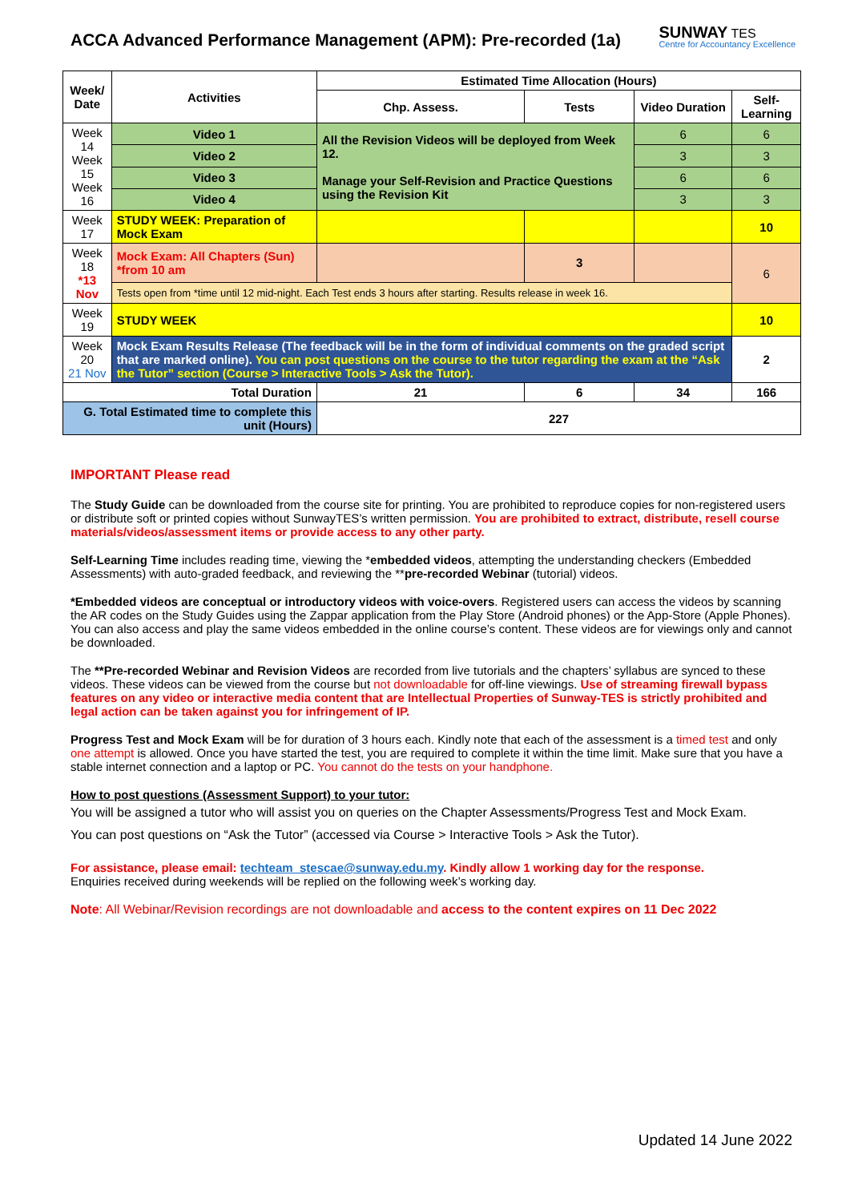ACCA Advanced Performance Management (APM): Pre-recorded (1a)
SUNWAY TES
Centre for Accountancy Excellence
| Week/ Date | Activities | | Estimated Time Allocation (Hours) | | | |
| --- | --- | --- | --- | --- | --- | --- |
| | | | Chp. Assess. | Tests | Video Duration | Self-Learning |
| Week 14 Week 15 Week 16 | Video 1 | All the Revision Videos will be deployed from Week 12. Manage your Self-Revision and Practice Questions using the Revision Kit | | | 6 | 6 |
| | Video 2 | | | | 3 | 3 |
| | Video 3 | | | | 6 | 6 |
| | Video 4 | | | | 3 | 3 |
| Week 17 | STUDY WEEK: Preparation of Mock Exam | | | | | 10 |
| Week 18 *13 Nov | Mock Exam: All Chapters (Sun) *from 10 am | | | 3 | | 6 |
| | Tests open from *time until 12 mid-night. Each Test ends 3 hours after starting. Results release in week 16. | | | | | |
| Week 19 | STUDY WEEK | | | | | 10 |
| Week 20 21 Nov | Mock Exam Results Release (The feedback will be in the form of individual comments on the graded script that are marked online). You can post questions on the course to the tutor regarding the exam at the “Ask the Tutor” section (Course > Interactive Tools > Ask the Tutor). | | | | | 2 |
| Total Duration | | | 21 | 6 | 34 | 166 |
| G. Total Estimated time to complete this unit (Hours) | | | 227 | | | |
IMPORTANT Please read
The Study Guide can be downloaded from the course site for printing. You are prohibited to reproduce copies for non-registered users or distribute soft or printed copies without SunwayTES’s written permission. You are prohibited to extract, distribute, resell course materials/videos/assessment items or provide access to any other party.
Self-Learning Time includes reading time, viewing the *embedded videos, attempting the understanding checkers (Embedded Assessments) with auto-graded feedback, and reviewing the **pre-recorded Webinar (tutorial) videos.
*Embedded videos are conceptual or introductory videos with voice-overs. Registered users can access the videos by scanning the AR codes on the Study Guides using the Zappar application from the Play Store (Android phones) or the App-Store (Apple Phones). You can also access and play the same videos embedded in the online course’s content. These videos are for viewings only and cannot be downloaded.
The **Pre-recorded Webinar and Revision Videos are recorded from live tutorials and the chapters’ syllabus are synced to these videos. These videos can be viewed from the course but not downloadable for off-line viewings. Use of streaming firewall bypass features on any video or interactive media content that are Intellectual Properties of Sunway-TES is strictly prohibited and legal action can be taken against you for infringement of IP.
Progress Test and Mock Exam will be for duration of 3 hours each. Kindly note that each of the assessment is a timed test and only one attempt is allowed. Once you have started the test, you are required to complete it within the time limit. Make sure that you have a stable internet connection and a laptop or PC. You cannot do the tests on your handphone.
How to post questions (Assessment Support) to your tutor:
You will be assigned a tutor who will assist you on queries on the Chapter Assessments/Progress Test and Mock Exam.
You can post questions on “Ask the Tutor” (accessed via Course > Interactive Tools > Ask the Tutor).
For assistance, please email: techteam_stescae@sunway.edu.my. Kindly allow 1 working day for the response.
Enquiries received during weekends will be replied on the following week’s working day.
Note: All Webinar/Revision recordings are not downloadable and access to the content expires on 11 Dec 2022
Updated 14 June 2022